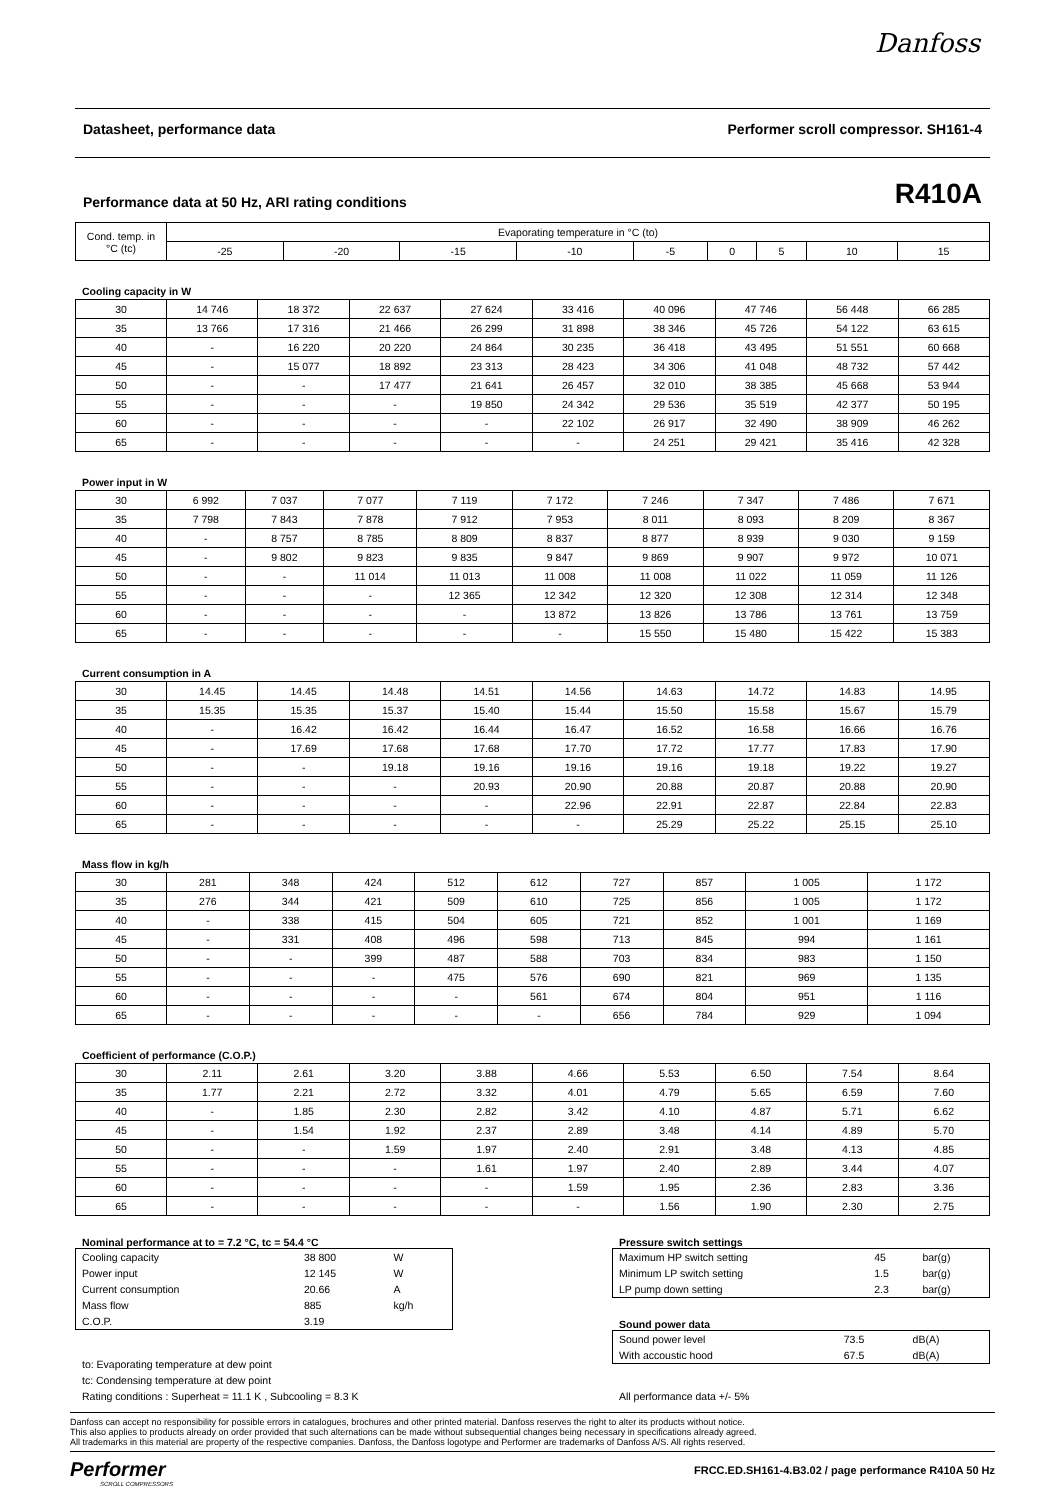Danfoss
Datasheet, performance data Performer scroll compressor. SH161-4
Performance data at 50 Hz, ARI rating conditions R410A
| Cond. temp. in °C (tc) | Evaporating temperature in °C (to) | | | | | | | | |
| --- | --- | --- | --- | --- | --- | --- | --- | --- | --- |
| | -25 | -20 | -15 | -10 | -5 | 0 | 5 | 10 | 15 |
Cooling capacity in W
| 30 | 14 746 | 18 372 | 22 637 | 27 624 | 33 416 | 40 096 | 47 746 | 56 448 | 66 285 |
| 35 | 13 766 | 17 316 | 21 466 | 26 299 | 31 898 | 38 346 | 45 726 | 54 122 | 63 615 |
| 40 | - | 16 220 | 20 220 | 24 864 | 30 235 | 36 418 | 43 495 | 51 551 | 60 668 |
| 45 | - | 15 077 | 18 892 | 23 313 | 28 423 | 34 306 | 41 048 | 48 732 | 57 442 |
| 50 | - | - | 17 477 | 21 641 | 26 457 | 32 010 | 38 385 | 45 668 | 53 944 |
| 55 | - | - | - | 19 850 | 24 342 | 29 536 | 35 519 | 42 377 | 50 195 |
| 60 | - | - | - | - | 22 102 | 26 917 | 32 490 | 38 909 | 46 262 |
| 65 | - | - | - | - | - | 24 251 | 29 421 | 35 416 | 42 328 |
Power input in W
| 30 | 6 992 | 7 037 | 7 077 | 7 119 | 7 172 | 7 246 | 7 347 | 7 486 | 7 671 |
| 35 | 7 798 | 7 843 | 7 878 | 7 912 | 7 953 | 8 011 | 8 093 | 8 209 | 8 367 |
| 40 | - | 8 757 | 8 785 | 8 809 | 8 837 | 8 877 | 8 939 | 9 030 | 9 159 |
| 45 | - | 9 802 | 9 823 | 9 835 | 9 847 | 9 869 | 9 907 | 9 972 | 10 071 |
| 50 | - | - | 11 014 | 11 013 | 11 008 | 11 008 | 11 022 | 11 059 | 11 126 |
| 55 | - | - | - | 12 365 | 12 342 | 12 320 | 12 308 | 12 314 | 12 348 |
| 60 | - | - | - | - | 13 872 | 13 826 | 13 786 | 13 761 | 13 759 |
| 65 | - | - | - | - | - | 15 550 | 15 480 | 15 422 | 15 383 |
Current consumption in A
| 30 | 14.45 | 14.45 | 14.48 | 14.51 | 14.56 | 14.63 | 14.72 | 14.83 | 14.95 |
| 35 | 15.35 | 15.35 | 15.37 | 15.40 | 15.44 | 15.50 | 15.58 | 15.67 | 15.79 |
| 40 | - | 16.42 | 16.42 | 16.44 | 16.47 | 16.52 | 16.58 | 16.66 | 16.76 |
| 45 | - | 17.69 | 17.68 | 17.68 | 17.70 | 17.72 | 17.77 | 17.83 | 17.90 |
| 50 | - | - | 19.18 | 19.16 | 19.16 | 19.16 | 19.18 | 19.22 | 19.27 |
| 55 | - | - | - | 20.93 | 20.90 | 20.88 | 20.87 | 20.88 | 20.90 |
| 60 | - | - | - | - | 22.96 | 22.91 | 22.87 | 22.84 | 22.83 |
| 65 | - | - | - | - | - | 25.29 | 25.22 | 25.15 | 25.10 |
Mass flow in kg/h
| 30 | 281 | 348 | 424 | 512 | 612 | 727 | 857 | 1 005 | 1 172 |
| 35 | 276 | 344 | 421 | 509 | 610 | 725 | 856 | 1 005 | 1 172 |
| 40 | - | 338 | 415 | 504 | 605 | 721 | 852 | 1 001 | 1 169 |
| 45 | - | 331 | 408 | 496 | 598 | 713 | 845 | 994 | 1 161 |
| 50 | - | - | 399 | 487 | 588 | 703 | 834 | 983 | 1 150 |
| 55 | - | - | - | 475 | 576 | 690 | 821 | 969 | 1 135 |
| 60 | - | - | - | - | 561 | 674 | 804 | 951 | 1 116 |
| 65 | - | - | - | - | - | 656 | 784 | 929 | 1 094 |
Coefficient of performance (C.O.P.)
| 30 | 2.11 | 2.61 | 3.20 | 3.88 | 4.66 | 5.53 | 6.50 | 7.54 | 8.64 |
| 35 | 1.77 | 2.21 | 2.72 | 3.32 | 4.01 | 4.79 | 5.65 | 6.59 | 7.60 |
| 40 | - | 1.85 | 2.30 | 2.82 | 3.42 | 4.10 | 4.87 | 5.71 | 6.62 |
| 45 | - | 1.54 | 1.92 | 2.37 | 2.89 | 3.48 | 4.14 | 4.89 | 5.70 |
| 50 | - | - | 1.59 | 1.97 | 2.40 | 2.91 | 3.48 | 4.13 | 4.85 |
| 55 | - | - | - | 1.61 | 1.97 | 2.40 | 2.89 | 3.44 | 4.07 |
| 60 | - | - | - | - | 1.59 | 1.95 | 2.36 | 2.83 | 3.36 |
| 65 | - | - | - | - | - | 1.56 | 1.90 | 2.30 | 2.75 |
Nominal performance at to = 7.2 °C, tc = 54.4 °C
| Cooling capacity | 38 800 | W |
| Power input | 12 145 | W |
| Current consumption | 20.66 | A |
| Mass flow | 885 | kg/h |
| C.O.P. | 3.19 | |
to: Evaporating temperature at dew point
tc: Condensing temperature at dew point
Rating conditions : Superheat = 11.1 K , Subcooling = 8.3 K
Pressure switch settings
| Maximum HP switch setting | 45 | bar(g) |
| Minimum LP switch setting | 1.5 | bar(g) |
| LP pump down setting | 2.3 | bar(g) |
Sound power data
| Sound power level | 73.5 | dB(A) |
| With accoustic hood | 67.5 | dB(A) |
All performance data +/- 5%
Danfoss can accept no responsibility for possible errors in catalogues, brochures and other printed material. Danfoss reserves the right to alter its products without notice.
This also applies to products already on order provided that such alternations can be made without subsequential changes being necessary in specifications already agreed.
All trademarks in this material are property of the respective companies. Danfoss, the Danfoss logotype and Performer are trademarks of Danfoss A/S. All rights reserved.
Performer
SCROLL COMPRESSORS
FRCC.ED.SH161-4.B3.02 / page performance R410A 50 Hz